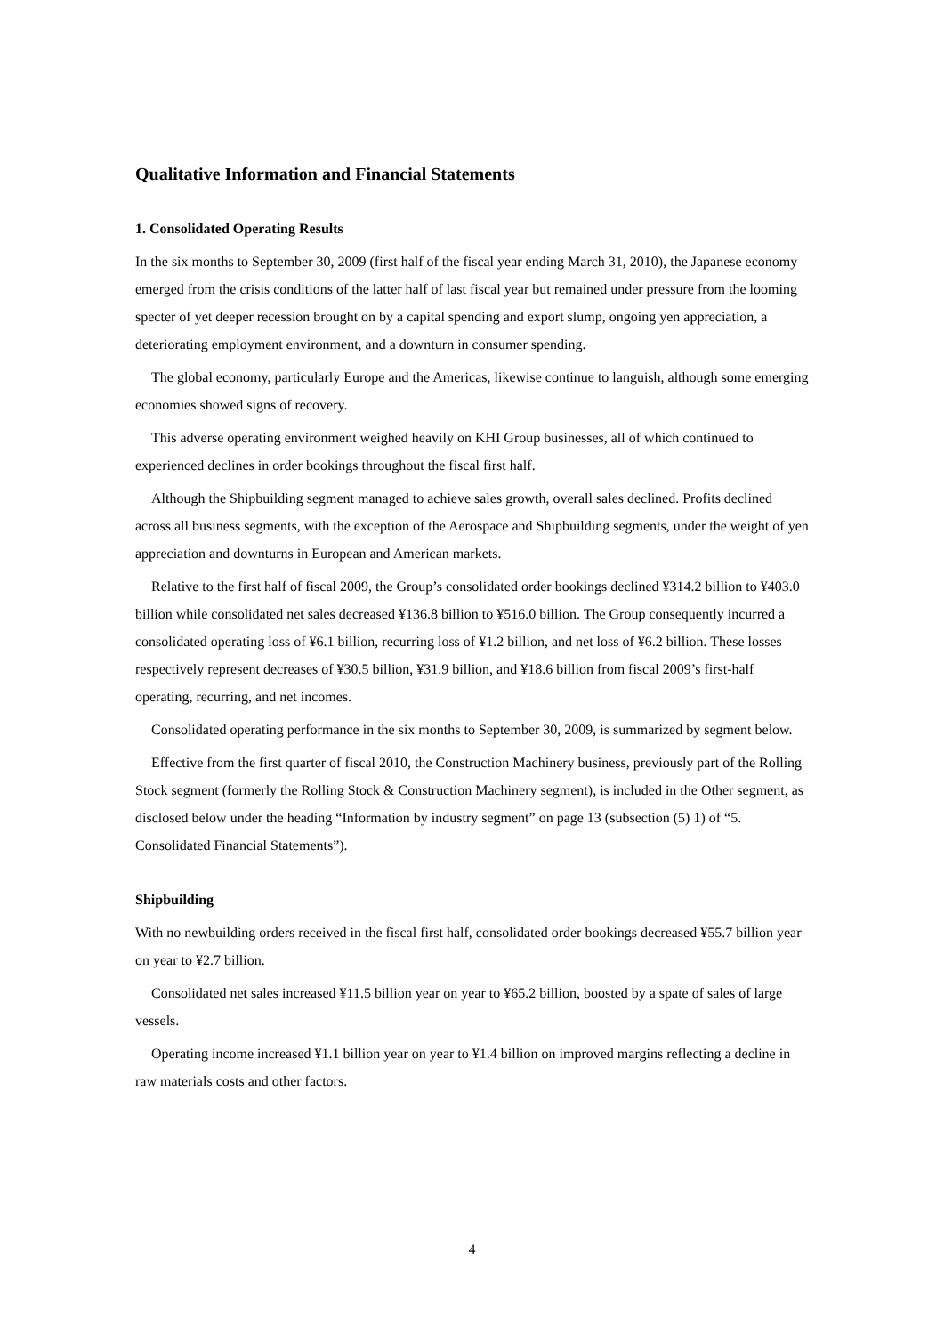Qualitative Information and Financial Statements
1. Consolidated Operating Results
In the six months to September 30, 2009 (first half of the fiscal year ending March 31, 2010), the Japanese economy emerged from the crisis conditions of the latter half of last fiscal year but remained under pressure from the looming specter of yet deeper recession brought on by a capital spending and export slump, ongoing yen appreciation, a deteriorating employment environment, and a downturn in consumer spending.
The global economy, particularly Europe and the Americas, likewise continue to languish, although some emerging economies showed signs of recovery.
This adverse operating environment weighed heavily on KHI Group businesses, all of which continued to experienced declines in order bookings throughout the fiscal first half.
Although the Shipbuilding segment managed to achieve sales growth, overall sales declined. Profits declined across all business segments, with the exception of the Aerospace and Shipbuilding segments, under the weight of yen appreciation and downturns in European and American markets.
Relative to the first half of fiscal 2009, the Group’s consolidated order bookings declined ¥314.2 billion to ¥403.0 billion while consolidated net sales decreased ¥136.8 billion to ¥516.0 billion. The Group consequently incurred a consolidated operating loss of ¥6.1 billion, recurring loss of ¥1.2 billion, and net loss of ¥6.2 billion. These losses respectively represent decreases of ¥30.5 billion, ¥31.9 billion, and ¥18.6 billion from fiscal 2009’s first-half operating, recurring, and net incomes.
Consolidated operating performance in the six months to September 30, 2009, is summarized by segment below.
Effective from the first quarter of fiscal 2010, the Construction Machinery business, previously part of the Rolling Stock segment (formerly the Rolling Stock & Construction Machinery segment), is included in the Other segment, as disclosed below under the heading “Information by industry segment” on page 13 (subsection (5) 1) of “5. Consolidated Financial Statements”).
Shipbuilding
With no newbuilding orders received in the fiscal first half, consolidated order bookings decreased ¥55.7 billion year on year to ¥2.7 billion.
Consolidated net sales increased ¥11.5 billion year on year to ¥65.2 billion, boosted by a spate of sales of large vessels.
Operating income increased ¥1.1 billion year on year to ¥1.4 billion on improved margins reflecting a decline in raw materials costs and other factors.
4